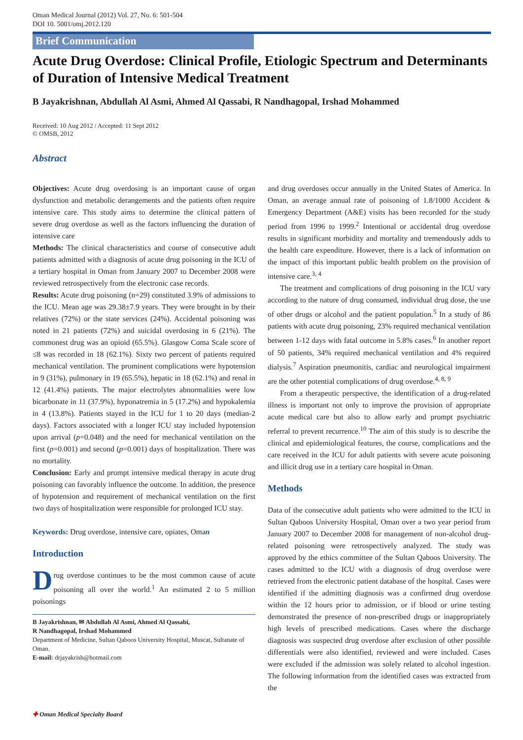Oman Medical Journal (2012) Vol. 27, No. 6: 501-504
DOI 10. 5001/omj.2012.120
Brief Communication
Acute Drug Overdose: Clinical Profile, Etiologic Spectrum and Determinants of Duration of Intensive Medical Treatment
B Jayakrishnan, Abdullah Al Asmi, Ahmed Al Qassabi, R Nandhagopal, Irshad Mohammed
Received: 10 Aug 2012 / Accepted: 11 Sept 2012
© OMSB, 2012
Abstract
Objectives: Acute drug overdosing is an important cause of organ dysfunction and metabolic derangements and the patients often require intensive care. This study aims to determine the clinical pattern of severe drug overdose as well as the factors influencing the duration of intensive care
Methods: The clinical characteristics and course of consecutive adult patients admitted with a diagnosis of acute drug poisoning in the ICU of a tertiary hospital in Oman from January 2007 to December 2008 were reviewed retrospectively from the electronic case records.
Results: Acute drug poisoning (n=29) constituted 3.9% of admissions to the ICU. Mean age was 29.38±7.9 years. They were brought in by their relatives (72%) or the state services (24%). Accidental poisoning was noted in 21 patients (72%) and suicidal overdosing in 6 (21%). The commonest drug was an opioid (65.5%). Glasgow Coma Scale score of ≤8 was recorded in 18 (62.1%). Sixty two percent of patients required mechanical ventilation. The prominent complications were hypotension in 9 (31%), pulmonary in 19 (65.5%), hepatic in 18 (62.1%) and renal in 12 (41.4%) patients. The major electrolytes abnormalities were low bicarbonate in 11 (37.9%), hyponatremia in 5 (17.2%) and hypokalemia in 4 (13.8%). Patients stayed in the ICU for 1 to 20 days (median-2 days). Factors associated with a longer ICU stay included hypotension upon arrival (p=0.048) and the need for mechanical ventilation on the first (p=0.001) and second (p=0.001) days of hospitalization. There was no mortality.
Conclusion: Early and prompt intensive medical therapy in acute drug poisoning can favorably influence the outcome. In addition, the presence of hypotension and requirement of mechanical ventilation on the first two days of hospitalization were responsible for prolonged ICU stay.
Keywords: Drug overdose, intensive care, opiates, Oman
Introduction
Drug overdose continues to be the most common cause of acute poisoning all over the world.<sup>1</sup> An estimated 2 to 5 million poisonings
B Jayakrishnan, ✉ Abdullah Al Asmi, Ahmed Al Qassabi,
R Nandhagopal, Irshad Mohammed
Department of Medicine, Sultan Qaboos University Hospital, Muscat, Sultanate of Oman.
E-mail: drjayakrish@hotmail.com
and drug overdoses occur annually in the United States of America. In Oman, an average annual rate of poisoning of 1.8/1000 Accident & Emergency Department (A&E) visits has been recorded for the study period from 1996 to 1999.<sup>2</sup> Intentional or accidental drug overdose results in significant morbidity and mortality and tremendously adds to the health care expenditure. However, there is a lack of information on the impact of this important public health problem on the provision of intensive care.<sup>3, 4</sup>
The treatment and complications of drug poisoning in the ICU vary according to the nature of drug consumed, individual drug dose, the use of other drugs or alcohol and the patient population.<sup>5</sup> In a study of 86 patients with acute drug poisoning, 23% required mechanical ventilation between 1-12 days with fatal outcome in 5.8% cases.<sup>6</sup> In another report of 50 patients, 34% required mechanical ventilation and 4% required dialysis.<sup>7</sup> Aspiration pneumonitis, cardiac and neurological impairment are the other potential complications of drug overdose.<sup>4, 8, 9</sup>
From a therapeutic perspective, the identification of a drug-related illness is important not only to improve the provision of appropriate acute medical care but also to allow early and prompt psychiatric referral to prevent recurrence.<sup>10</sup> The aim of this study is to describe the clinical and epidemiological features, the course, complications and the care received in the ICU for adult patients with severe acute poisoning and illicit drug use in a tertiary care hospital in Oman.
Methods
Data of the consecutive adult patients who were admitted to the ICU in Sultan Qaboos University Hospital, Oman over a two year period from January 2007 to December 2008 for management of non-alcohol drug-related poisoning were retrospectively analyzed. The study was approved by the ethics committee of the Sultan Qaboos University. The cases admitted to the ICU with a diagnosis of drug overdose were retrieved from the electronic patient database of the hospital. Cases were identified if the admitting diagnosis was a confirmed drug overdose within the 12 hours prior to admission, or if blood or urine testing demonstrated the presence of non-prescribed drugs or inappropriately high levels of prescribed medications. Cases where the discharge diagnosis was suspected drug overdose after exclusion of other possible differentials were also identified, reviewed and were included. Cases were excluded if the admission was solely related to alcohol ingestion. The following information from the identified cases was extracted from the
✚ Oman Medical Specialty Board